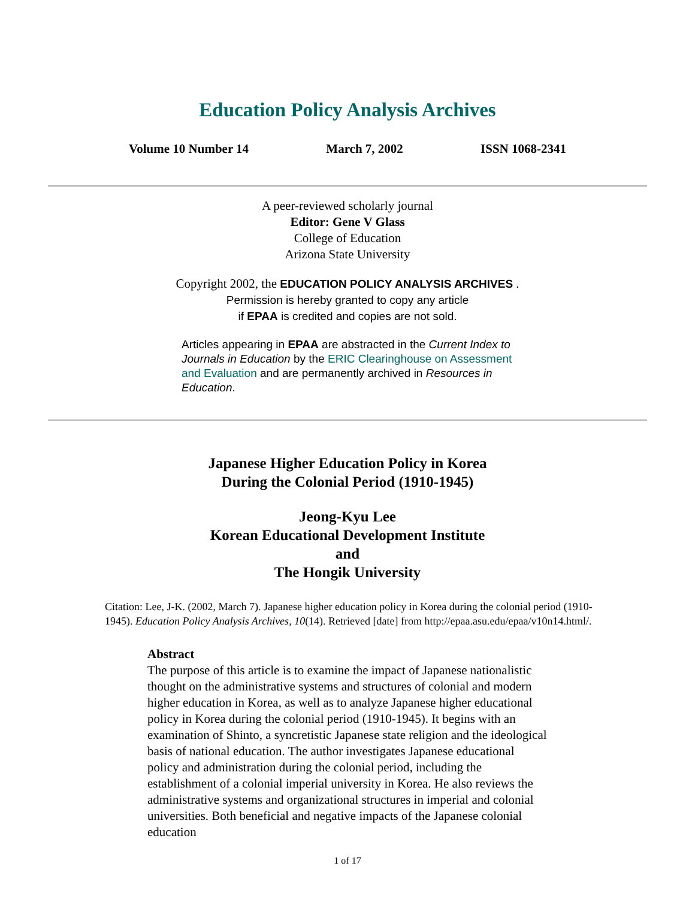Education Policy Analysis Archives
Volume 10 Number 14 March 7, 2002 ISSN 1068-2341
A peer-reviewed scholarly journal
Editor: Gene V Glass
College of Education
Arizona State University
Copyright 2002, the EDUCATION POLICY ANALYSIS ARCHIVES .
Permission is hereby granted to copy any article
if EPAA is credited and copies are not sold.
Articles appearing in EPAA are abstracted in the Current Index to Journals in Education by the ERIC Clearinghouse on Assessment and Evaluation and are permanently archived in Resources in Education.
Japanese Higher Education Policy in Korea
During the Colonial Period (1910-1945)
Jeong-Kyu Lee
Korean Educational Development Institute
and
The Hongik University
Citation: Lee, J-K. (2002, March 7). Japanese higher education policy in Korea during the colonial period (1910-1945). Education Policy Analysis Archives, 10(14). Retrieved [date] from http://epaa.asu.edu/epaa/v10n14.html/.
Abstract
The purpose of this article is to examine the impact of Japanese nationalistic thought on the administrative systems and structures of colonial and modern higher education in Korea, as well as to analyze Japanese higher educational policy in Korea during the colonial period (1910-1945). It begins with an examination of Shinto, a syncretistic Japanese state religion and the ideological basis of national education. The author investigates Japanese educational policy and administration during the colonial period, including the establishment of a colonial imperial university in Korea. He also reviews the administrative systems and organizational structures in imperial and colonial universities. Both beneficial and negative impacts of the Japanese colonial education
1 of 17